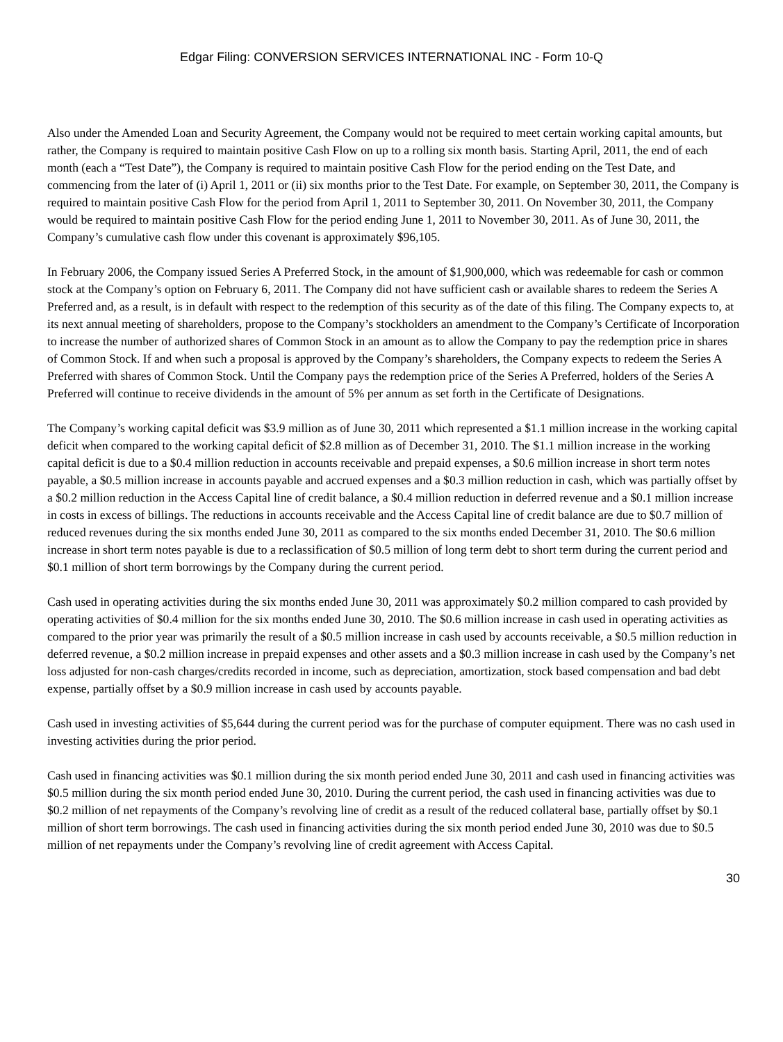Edgar Filing: CONVERSION SERVICES INTERNATIONAL INC - Form 10-Q
Also under the Amended Loan and Security Agreement, the Company would not be required to meet certain working capital amounts, but rather, the Company is required to maintain positive Cash Flow on up to a rolling six month basis. Starting April, 2011, the end of each month (each a “Test Date”), the Company is required to maintain positive Cash Flow for the period ending on the Test Date, and commencing from the later of (i) April 1, 2011 or (ii) six months prior to the Test Date. For example, on September 30, 2011, the Company is required to maintain positive Cash Flow for the period from April 1, 2011 to September 30, 2011. On November 30, 2011, the Company would be required to maintain positive Cash Flow for the period ending June 1, 2011 to November 30, 2011. As of June 30, 2011, the Company’s cumulative cash flow under this covenant is approximately $96,105.
In February 2006, the Company issued Series A Preferred Stock, in the amount of $1,900,000, which was redeemable for cash or common stock at the Company’s option on February 6, 2011. The Company did not have sufficient cash or available shares to redeem the Series A Preferred and, as a result, is in default with respect to the redemption of this security as of the date of this filing. The Company expects to, at its next annual meeting of shareholders, propose to the Company’s stockholders an amendment to the Company’s Certificate of Incorporation to increase the number of authorized shares of Common Stock in an amount as to allow the Company to pay the redemption price in shares of Common Stock. If and when such a proposal is approved by the Company’s shareholders, the Company expects to redeem the Series A Preferred with shares of Common Stock. Until the Company pays the redemption price of the Series A Preferred, holders of the Series A Preferred will continue to receive dividends in the amount of 5% per annum as set forth in the Certificate of Designations.
The Company’s working capital deficit was $3.9 million as of June 30, 2011 which represented a $1.1 million increase in the working capital deficit when compared to the working capital deficit of $2.8 million as of December 31, 2010. The $1.1 million increase in the working capital deficit is due to a $0.4 million reduction in accounts receivable and prepaid expenses, a $0.6 million increase in short term notes payable, a $0.5 million increase in accounts payable and accrued expenses and a $0.3 million reduction in cash, which was partially offset by a $0.2 million reduction in the Access Capital line of credit balance, a $0.4 million reduction in deferred revenue and a $0.1 million increase in costs in excess of billings. The reductions in accounts receivable and the Access Capital line of credit balance are due to $0.7 million of reduced revenues during the six months ended June 30, 2011 as compared to the six months ended December 31, 2010. The $0.6 million increase in short term notes payable is due to a reclassification of $0.5 million of long term debt to short term during the current period and $0.1 million of short term borrowings by the Company during the current period.
Cash used in operating activities during the six months ended June 30, 2011 was approximately $0.2 million compared to cash provided by operating activities of $0.4 million for the six months ended June 30, 2010. The $0.6 million increase in cash used in operating activities as compared to the prior year was primarily the result of a $0.5 million increase in cash used by accounts receivable, a $0.5 million reduction in deferred revenue, a $0.2 million increase in prepaid expenses and other assets and a $0.3 million increase in cash used by the Company’s net loss adjusted for non-cash charges/credits recorded in income, such as depreciation, amortization, stock based compensation and bad debt expense, partially offset by a $0.9 million increase in cash used by accounts payable.
Cash used in investing activities of $5,644 during the current period was for the purchase of computer equipment. There was no cash used in investing activities during the prior period.
Cash used in financing activities was $0.1 million during the six month period ended June 30, 2011 and cash used in financing activities was $0.5 million during the six month period ended June 30, 2010. During the current period, the cash used in financing activities was due to $0.2 million of net repayments of the Company’s revolving line of credit as a result of the reduced collateral base, partially offset by $0.1 million of short term borrowings. The cash used in financing activities during the six month period ended June 30, 2010 was due to $0.5 million of net repayments under the Company’s revolving line of credit agreement with Access Capital.
30